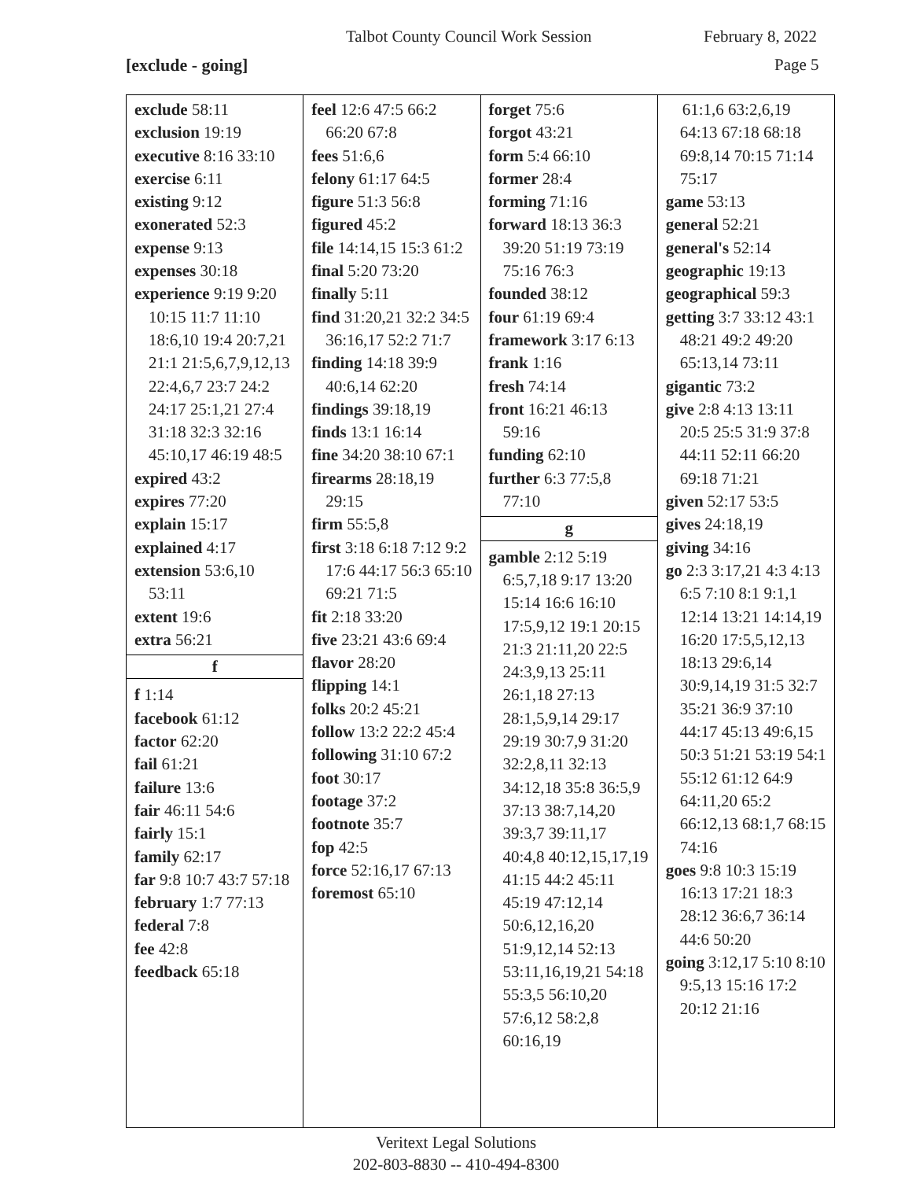Talbot County Council Work Session February 8, 2022
[exclude - going] Page 5
exclude 58:11
exclusion 19:19
executive 8:16 33:10
exercise 6:11
existing 9:12
exonerated 52:3
expense 9:13
expenses 30:18
experience 9:19 9:20 10:15 11:7 11:10 18:6,10 19:4 20:7,21 21:1 21:5,6,7,9,12,13 22:4,6,7 23:7 24:2 24:17 25:1,21 27:4 31:18 32:3 32:16 45:10,17 46:19 48:5
expired 43:2
expires 77:20
explain 15:17
explained 4:17
extension 53:6,10 53:11
extent 19:6
extra 56:21
f
f 1:14
facebook 61:12
factor 62:20
fail 61:21
failure 13:6
fair 46:11 54:6
fairly 15:1
family 62:17
far 9:8 10:7 43:7 57:18
february 1:7 77:13
federal 7:8
fee 42:8
feedback 65:18
feel 12:6 47:5 66:2 66:20 67:8
fees 51:6,6
felony 61:17 64:5
figure 51:3 56:8
figured 45:2
file 14:14,15 15:3 61:2
final 5:20 73:20
finally 5:11
find 31:20,21 32:2 34:5 36:16,17 52:2 71:7
finding 14:18 39:9 40:6,14 62:20
findings 39:18,19
finds 13:1 16:14
fine 34:20 38:10 67:1
firearms 28:18,19 29:15
firm 55:5,8
first 3:18 6:18 7:12 9:2 17:6 44:17 56:3 65:10 69:21 71:5
fit 2:18 33:20
five 23:21 43:6 69:4
flavor 28:20
flipping 14:1
folks 20:2 45:21
follow 13:2 22:2 45:4
following 31:10 67:2
foot 30:17
footage 37:2
footnote 35:7
fop 42:5
force 52:16,17 67:13
foremost 65:10
forget 75:6
forgot 43:21
form 5:4 66:10
former 28:4
forming 71:16
forward 18:13 36:3 39:20 51:19 73:19 75:16 76:3
founded 38:12
four 61:19 69:4
framework 3:17 6:13
frank 1:16
fresh 74:14
front 16:21 46:13 59:16
funding 62:10
further 6:3 77:5,8 77:10
g
gamble 2:12 5:19 6:5,7,18 9:17 13:20 15:14 16:6 16:10 17:5,9,12 19:1 20:15 21:3 21:11,20 22:5 24:3,9,13 25:11 26:1,18 27:13 28:1,5,9,14 29:17 29:19 30:7,9 31:20 32:2,8,11 32:13 34:12,18 35:8 36:5,9 37:13 38:7,14,20 39:3,7 39:11,17 40:4,8 40:12,15,17,19 41:15 44:2 45:11 45:19 47:12,14 50:6,12,16,20 51:9,12,14 52:13 53:11,16,19,21 54:18 55:3,5 56:10,20 57:6,12 58:2,8 60:16,19
61:1,6 63:2,6,19 64:13 67:18 68:18 69:8,14 70:15 71:14 75:17
game 53:13
general 52:21
general's 52:14
geographic 19:13
geographical 59:3
getting 3:7 33:12 43:1 48:21 49:2 49:20 65:13,14 73:11
gigantic 73:2
give 2:8 4:13 13:11 20:5 25:5 31:9 37:8 44:11 52:11 66:20 69:18 71:21
given 52:17 53:5
gives 24:18,19
giving 34:16
go 2:3 3:17,21 4:3 4:13 6:5 7:10 8:1 9:1,1 12:14 13:21 14:14,19 16:20 17:5,5,12,13 18:13 29:6,14 30:9,14,19 31:5 32:7 35:21 36:9 37:10 44:17 45:13 49:6,15 50:3 51:21 53:19 54:1 55:12 61:12 64:9 64:11,20 65:2 66:12,13 68:1,7 68:15 74:16
goes 9:8 10:3 15:19 16:13 17:21 18:3 28:12 36:6,7 36:14 44:6 50:20
going 3:12,17 5:10 8:10 9:5,13 15:16 17:2 20:12 21:16
Veritext Legal Solutions
202-803-8830 -- 410-494-8300